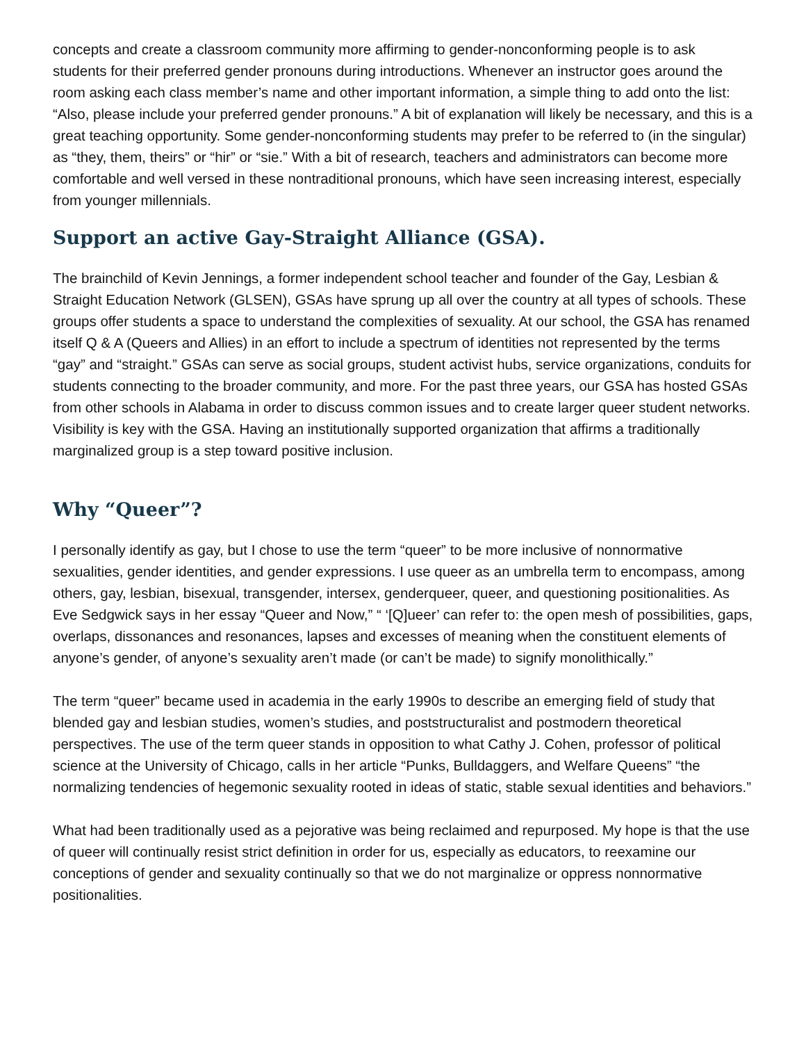concepts and create a classroom community more affirming to gender-nonconforming people is to ask students for their preferred gender pronouns during introductions. Whenever an instructor goes around the room asking each class member’s name and other important information, a simple thing to add onto the list: “Also, please include your preferred gender pronouns.” A bit of explanation will likely be necessary, and this is a great teaching opportunity. Some gender-nonconforming students may prefer to be referred to (in the singular) as “they, them, theirs” or “hir” or “sie.” With a bit of research, teachers and administrators can become more comfortable and well versed in these nontraditional pronouns, which have seen increasing interest, especially from younger millennials.
Support an active Gay-Straight Alliance (GSA).
The brainchild of Kevin Jennings, a former independent school teacher and founder of the Gay, Lesbian & Straight Education Network (GLSEN), GSAs have sprung up all over the country at all types of schools. These groups offer students a space to understand the complexities of sexuality. At our school, the GSA has renamed itself Q & A (Queers and Allies) in an effort to include a spectrum of identities not represented by the terms “gay” and “straight.” GSAs can serve as social groups, student activist hubs, service organizations, conduits for students connecting to the broader community, and more. For the past three years, our GSA has hosted GSAs from other schools in Alabama in order to discuss common issues and to create larger queer student networks. Visibility is key with the GSA. Having an institutionally supported organization that affirms a traditionally marginalized group is a step toward positive inclusion.
Why “Queer”?
I personally identify as gay, but I chose to use the term “queer” to be more inclusive of nonnormative sexualities, gender identities, and gender expressions. I use queer as an umbrella term to encompass, among others, gay, lesbian, bisexual, transgender, intersex, genderqueer, queer, and questioning positionalities. As Eve Sedgwick says in her essay “Queer and Now,” “ ‘[Q]ueer’ can refer to: the open mesh of possibilities, gaps, overlaps, dissonances and resonances, lapses and excesses of meaning when the constituent elements of anyone’s gender, of anyone’s sexuality aren’t made (or can’t be made) to signify monolithically.”
The term “queer” became used in academia in the early 1990s to describe an emerging field of study that blended gay and lesbian studies, women’s studies, and poststructuralist and postmodern theoretical perspectives. The use of the term queer stands in opposition to what Cathy J. Cohen, professor of political science at the University of Chicago, calls in her article “Punks, Bulldaggers, and Welfare Queens” “the normalizing tendencies of hegemonic sexuality rooted in ideas of static, stable sexual identities and behaviors.”
What had been traditionally used as a pejorative was being reclaimed and repurposed. My hope is that the use of queer will continually resist strict definition in order for us, especially as educators, to reexamine our conceptions of gender and sexuality continually so that we do not marginalize or oppress nonnormative positionalities.